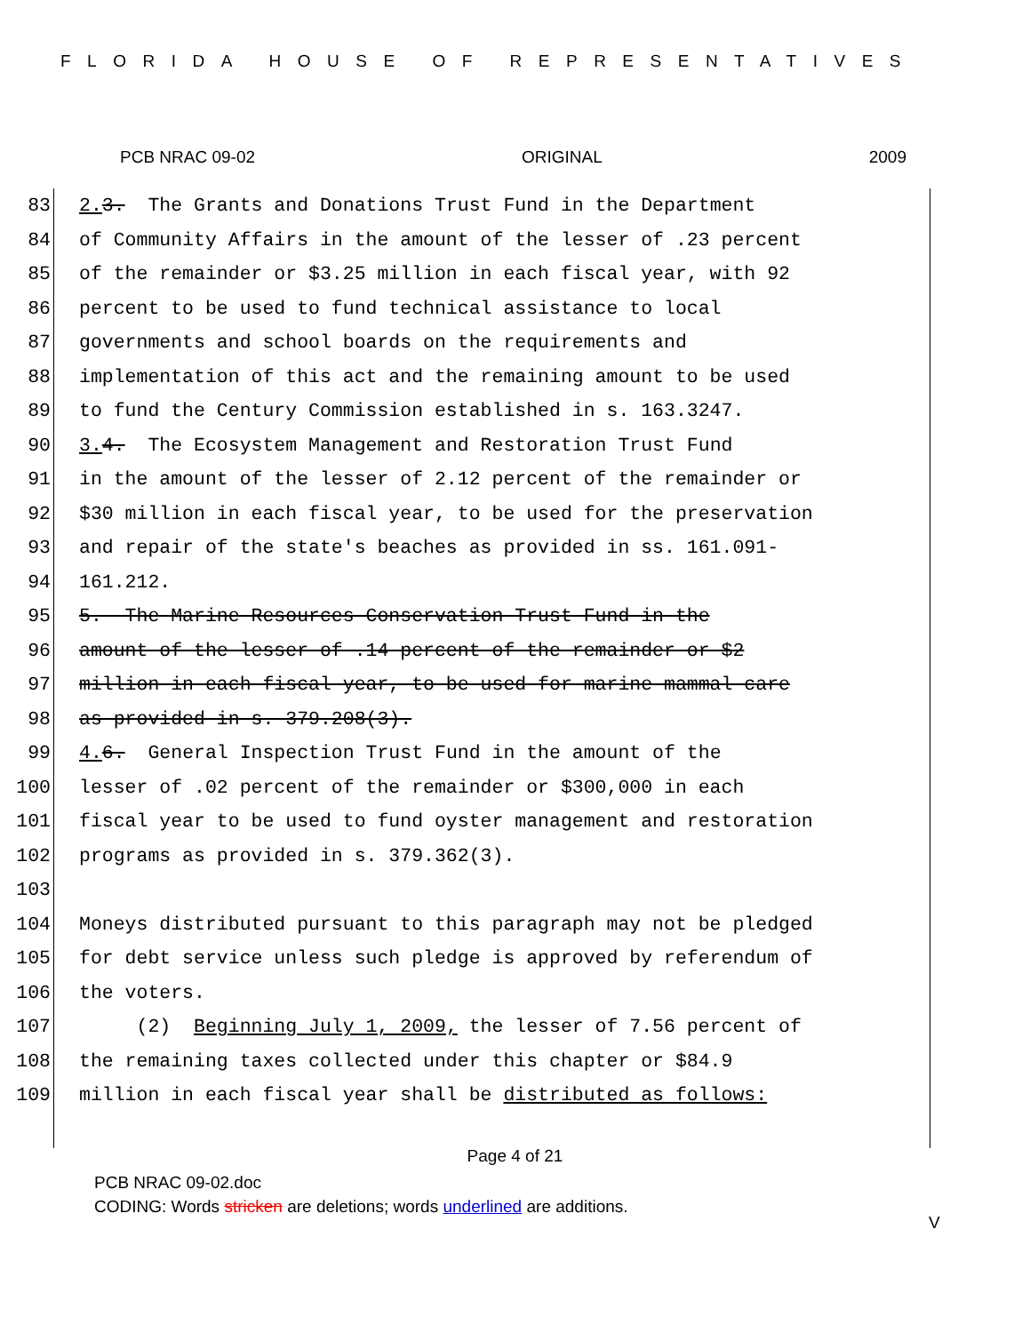FLORIDA HOUSE OF REPRESENTATIVES
PCB NRAC 09-02 ORIGINAL 2009
83 2. 3. The Grants and Donations Trust Fund in the Department
84 of Community Affairs in the amount of the lesser of .23 percent
85 of the remainder or $3.25 million in each fiscal year, with 92
86 percent to be used to fund technical assistance to local
87 governments and school boards on the requirements and
88 implementation of this act and the remaining amount to be used
89 to fund the Century Commission established in s. 163.3247.
90 3. 4. The Ecosystem Management and Restoration Trust Fund
91 in the amount of the lesser of 2.12 percent of the remainder or
92 $30 million in each fiscal year, to be used for the preservation
93 and repair of the state's beaches as provided in ss. 161.091-
94 161.212.
95 5. The Marine Resources Conservation Trust Fund in the
96 amount of the lesser of .14 percent of the remainder or $2
97 million in each fiscal year, to be used for marine mammal care
98 as provided in s. 379.208(3).
99 4. 6. General Inspection Trust Fund in the amount of the
100 lesser of .02 percent of the remainder or $300,000 in each
101 fiscal year to be used to fund oyster management and restoration
102 programs as provided in s. 379.362(3).
103
104 Moneys distributed pursuant to this paragraph may not be pledged
105 for debt service unless such pledge is approved by referendum of
106 the voters.
107 (2) Beginning July 1, 2009, the lesser of 7.56 percent of
108 the remaining taxes collected under this chapter or $84.9
109 million in each fiscal year shall be distributed as follows:
Page 4 of 21
PCB NRAC 09-02.doc
CODING: Words stricken are deletions; words underlined are additions.
V